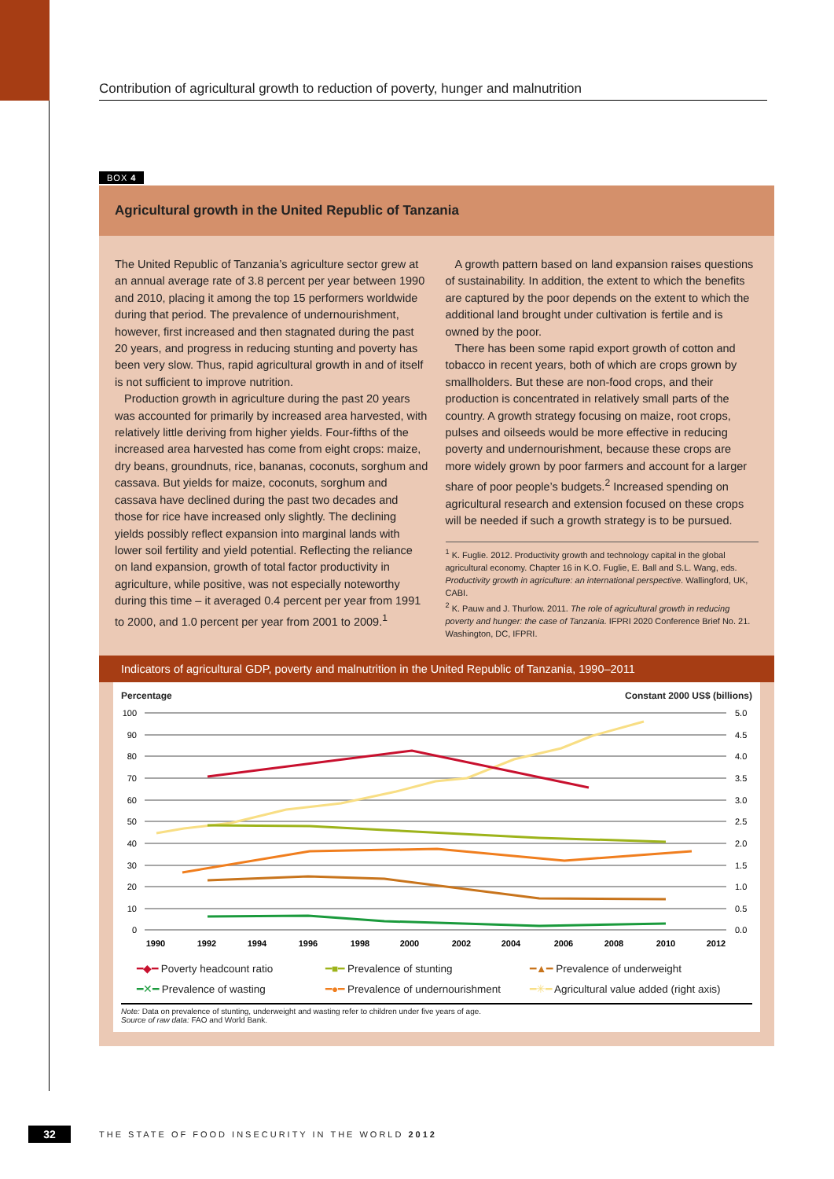Contribution of agricultural growth to reduction of poverty, hunger and malnutrition
BOX 4
Agricultural growth in the United Republic of Tanzania
The United Republic of Tanzania’s agriculture sector grew at an annual average rate of 3.8 percent per year between 1990 and 2010, placing it among the top 15 performers worldwide during that period. The prevalence of undernourishment, however, first increased and then stagnated during the past 20 years, and progress in reducing stunting and poverty has been very slow. Thus, rapid agricultural growth in and of itself is not sufficient to improve nutrition.
Production growth in agriculture during the past 20 years was accounted for primarily by increased area harvested, with relatively little deriving from higher yields. Four-fifths of the increased area harvested has come from eight crops: maize, dry beans, groundnuts, rice, bananas, coconuts, sorghum and cassava. But yields for maize, coconuts, sorghum and cassava have declined during the past two decades and those for rice have increased only slightly. The declining yields possibly reflect expansion into marginal lands with lower soil fertility and yield potential. Reflecting the reliance on land expansion, growth of total factor productivity in agriculture, while positive, was not especially noteworthy during this time – it averaged 0.4 percent per year from 1991 to 2000, and 1.0 percent per year from 2001 to 2009.<sup>1</sup>
A growth pattern based on land expansion raises questions of sustainability. In addition, the extent to which the benefits are captured by the poor depends on the extent to which the additional land brought under cultivation is fertile and is owned by the poor.
There has been some rapid export growth of cotton and tobacco in recent years, both of which are crops grown by smallholders. But these are non-food crops, and their production is concentrated in relatively small parts of the country. A growth strategy focusing on maize, root crops, pulses and oilseeds would be more effective in reducing poverty and undernourishment, because these crops are more widely grown by poor farmers and account for a larger share of poor people’s budgets.<sup>2</sup> Increased spending on agricultural research and extension focused on these crops will be needed if such a growth strategy is to be pursued.
<sup>1</sup> K. Fuglie. 2012. Productivity growth and technology capital in the global agricultural economy. Chapter 16 in K.O. Fuglie, E. Ball and S.L. Wang, eds. Productivity growth in agriculture: an international perspective. Wallingford, UK, CABI.
<sup>2</sup> K. Pauw and J. Thurlow. 2011. The role of agricultural growth in reducing poverty and hunger: the case of Tanzania. IFPRI 2020 Conference Brief No. 21. Washington, DC, IFPRI.
Indicators of agricultural GDP, poverty and malnutrition in the United Republic of Tanzania, 1990–2011
Percentage Constant 2000 US$ (billions)
100
90
80
70
60
50
40
30
20
10
0
5.0
4.5
4.0
3.5
3.0
2.5
2.0
1.5
1.0
0.5
0.0
1990
1992
1994
1996
1998
2000
2002
2004
2006
2008
2010
2012
━◆━ Poverty headcount ratio ━■━ Prevalence of stunting ━▲━ Prevalence of underweight ━✕━ Prevalence of wasting ━●━ Prevalence of undernourishment ━✳━ Agricultural value added (right axis)
Note: Data on prevalence of stunting, underweight and wasting refer to children under five years of age.
Source of raw data: FAO and World Bank.
32 THE STATE OF FOOD INSECURITY IN THE WORLD 2012